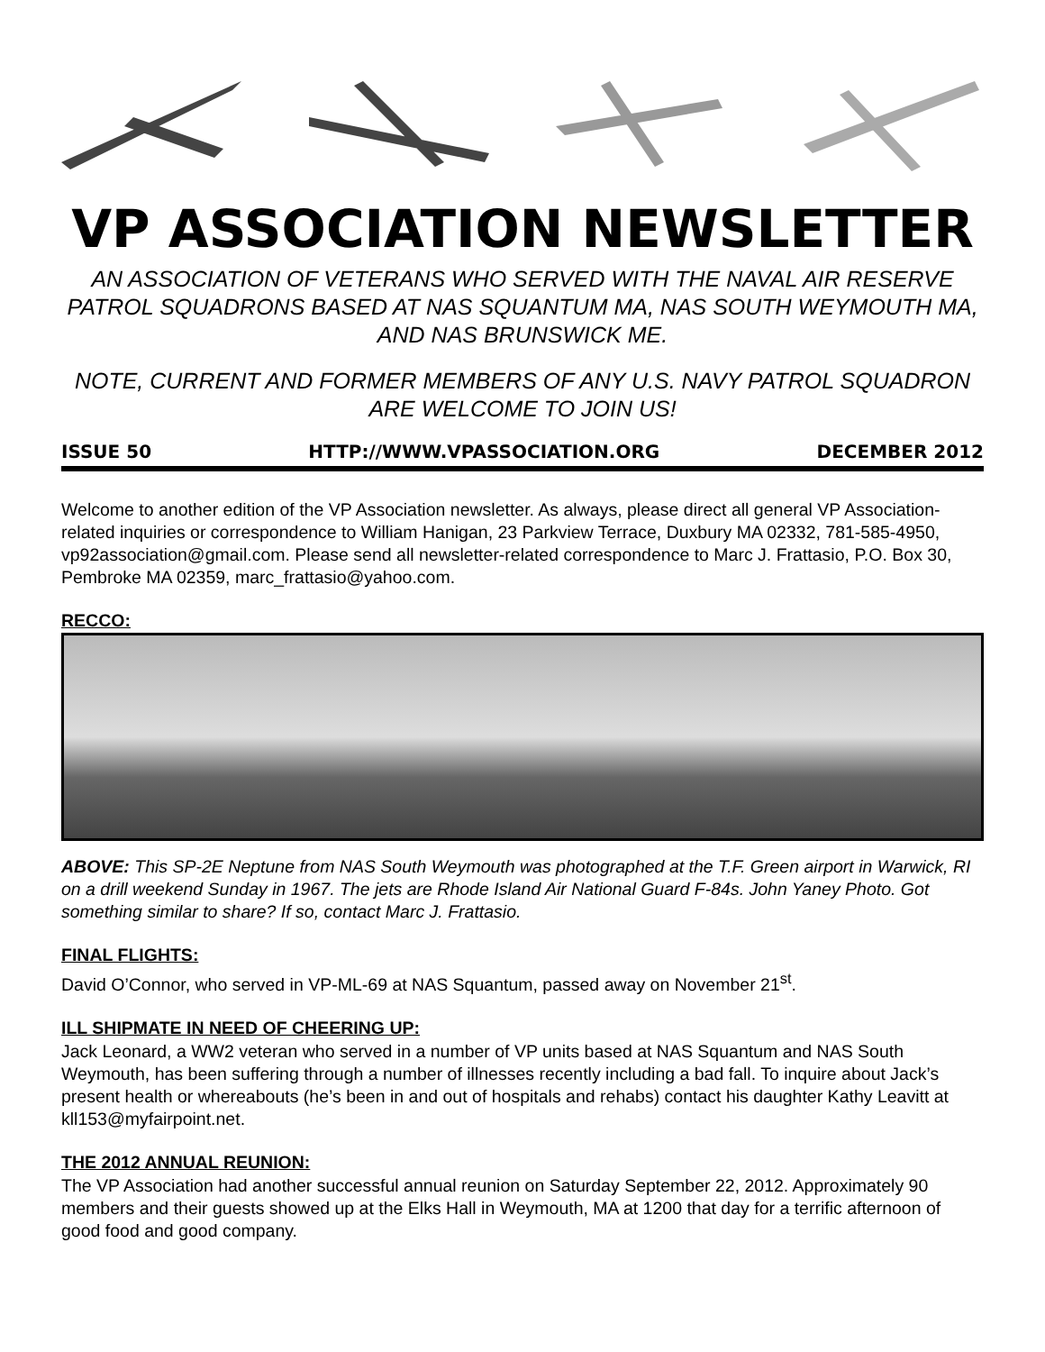VP ASSOCIATION NEWSLETTER
AN ASSOCIATION OF VETERANS WHO SERVED WITH THE NAVAL AIR RESERVE PATROL SQUADRONS BASED AT NAS SQUANTUM MA, NAS SOUTH WEYMOUTH MA, AND NAS BRUNSWICK ME.
NOTE, CURRENT AND FORMER MEMBERS OF ANY U.S. NAVY PATROL SQUADRON ARE WELCOME TO JOIN US!
ISSUE 50 HTTP://WWW.VPASSOCIATION.ORG DECEMBER 2012
Welcome to another edition of the VP Association newsletter. As always, please direct all general VP Association-related inquiries or correspondence to William Hanigan, 23 Parkview Terrace, Duxbury MA 02332, 781-585-4950, vp92association@gmail.com. Please send all newsletter-related correspondence to Marc J. Frattasio, P.O. Box 30, Pembroke MA 02359, marc_frattasio@yahoo.com.
RECCO:
ABOVE: This SP-2E Neptune from NAS South Weymouth was photographed at the T.F. Green airport in Warwick, RI on a drill weekend Sunday in 1967. The jets are Rhode Island Air National Guard F-84s. John Yaney Photo. Got something similar to share? If so, contact Marc J. Frattasio.
FINAL FLIGHTS:
David O’Connor, who served in VP-ML-69 at NAS Squantum, passed away on November 21<sup>st</sup>.
ILL SHIPMATE IN NEED OF CHEERING UP:
Jack Leonard, a WW2 veteran who served in a number of VP units based at NAS Squantum and NAS South Weymouth, has been suffering through a number of illnesses recently including a bad fall. To inquire about Jack’s present health or whereabouts (he’s been in and out of hospitals and rehabs) contact his daughter Kathy Leavitt at kll153@myfairpoint.net.
THE 2012 ANNUAL REUNION:
The VP Association had another successful annual reunion on Saturday September 22, 2012. Approximately 90 members and their guests showed up at the Elks Hall in Weymouth, MA at 1200 that day for a terrific afternoon of good food and good company.